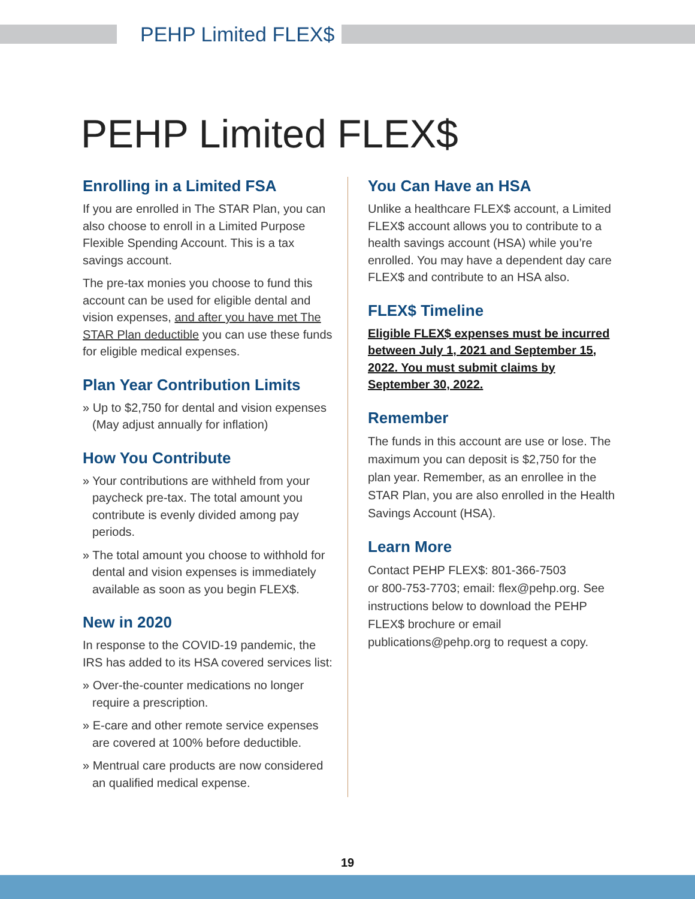PEHP Limited FLEX$
PEHP Limited FLEX$
Enrolling in a Limited FSA
If you are enrolled in The STAR Plan, you can also choose to enroll in a Limited Purpose Flexible Spending Account. This is a tax savings account.
The pre-tax monies you choose to fund this account can be used for eligible dental and vision expenses, and after you have met The STAR Plan deductible you can use these funds for eligible medical expenses.
Plan Year Contribution Limits
» Up to $2,750 for dental and vision expenses (May adjust annually for inflation)
How You Contribute
» Your contributions are withheld from your paycheck pre-tax. The total amount you contribute is evenly divided among pay periods.
» The total amount you choose to withhold for dental and vision expenses is immediately available as soon as you begin FLEX$.
New in 2020
In response to the COVID-19 pandemic, the IRS has added to its HSA covered services list:
» Over-the-counter medications no longer require a prescription.
» E-care and other remote service expenses are covered at 100% before deductible.
» Mentrual care products are now considered an qualified medical expense.
You Can Have an HSA
Unlike a healthcare FLEX$ account, a Limited FLEX$ account allows you to contribute to a health savings account (HSA) while you’re enrolled. You may have a dependent day care FLEX$ and contribute to an HSA also.
FLEX$ Timeline
Eligible FLEX$ expenses must be incurred between July 1, 2021 and September 15, 2022. You must submit claims by September 30, 2022.
Remember
The funds in this account are use or lose. The maximum you can deposit is $2,750 for the plan year. Remember, as an enrollee in the STAR Plan, you are also enrolled in the Health Savings Account (HSA).
Learn More
Contact PEHP FLEX$: 801-366-7503
or 800-753-7703; email: flex@pehp.org. See instructions below to download the PEHP FLEX$ brochure or email publications@pehp.org to request a copy.
19